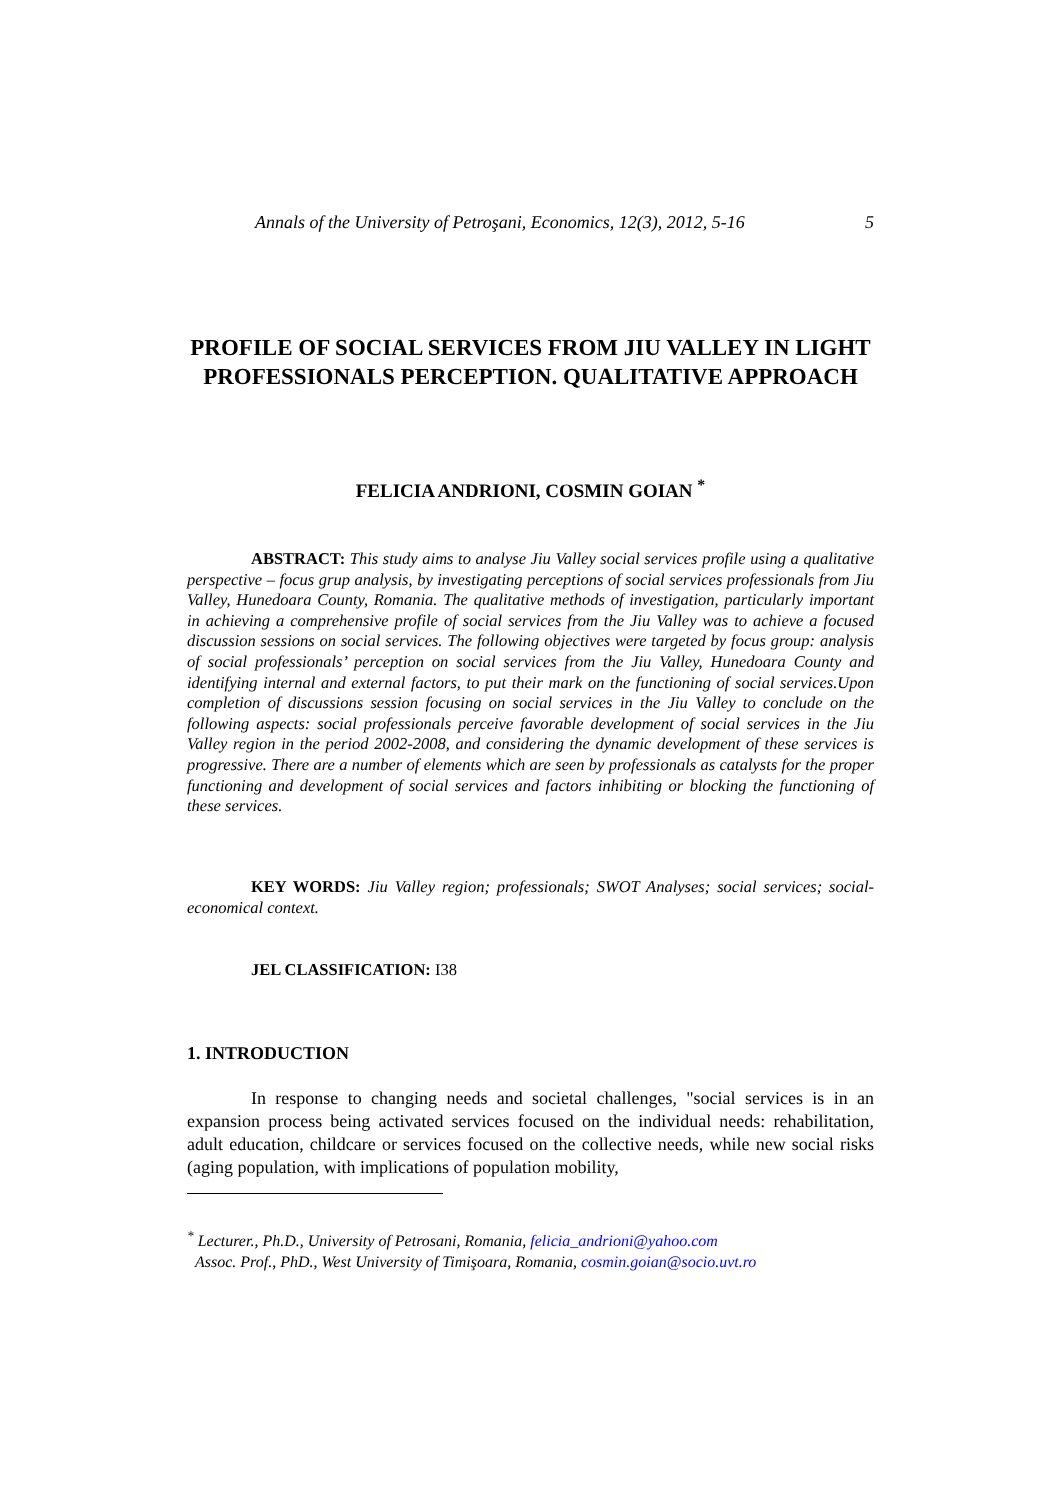Annals of the University of Petroşani, Economics, 12(3), 2012, 5-16 5
PROFILE OF SOCIAL SERVICES FROM JIU VALLEY IN LIGHT PROFESSIONALS PERCEPTION. QUALITATIVE APPROACH
FELICIA ANDRIONI, COSMIN GOIAN <sup>*</sup>
ABSTRACT: This study aims to analyse Jiu Valley social services profile using a qualitative perspective – focus grup analysis, by investigating perceptions of social services professionals from Jiu Valley, Hunedoara County, Romania. The qualitative methods of investigation, particularly important in achieving a comprehensive profile of social services from the Jiu Valley was to achieve a focused discussion sessions on social services. The following objectives were targeted by focus group: analysis of social professionals’ perception on social services from the Jiu Valley, Hunedoara County and identifying internal and external factors, to put their mark on the functioning of social services.Upon completion of discussions session focusing on social services in the Jiu Valley to conclude on the following aspects: social professionals perceive favorable development of social services in the Jiu Valley region in the period 2002-2008, and considering the dynamic development of these services is progressive. There are a number of elements which are seen by professionals as catalysts for the proper functioning and development of social services and factors inhibiting or blocking the functioning of these services.
KEY WORDS: Jiu Valley region; professionals; SWOT Analyses; social services; social-economical context.
JEL CLASSIFICATION: I38
1. INTRODUCTION
In response to changing needs and societal challenges, "social services is in an expansion process being activated services focused on the individual needs: rehabilitation, adult education, childcare or services focused on the collective needs, while new social risks (aging population, with implications of population mobility,
<sup>*</sup> Lecturer., Ph.D., University of Petrosani, Romania, felicia_andrioni@yahoo.com
Assoc. Prof., PhD., West University of Timişoara, Romania, cosmin.goian@socio.uvt.ro